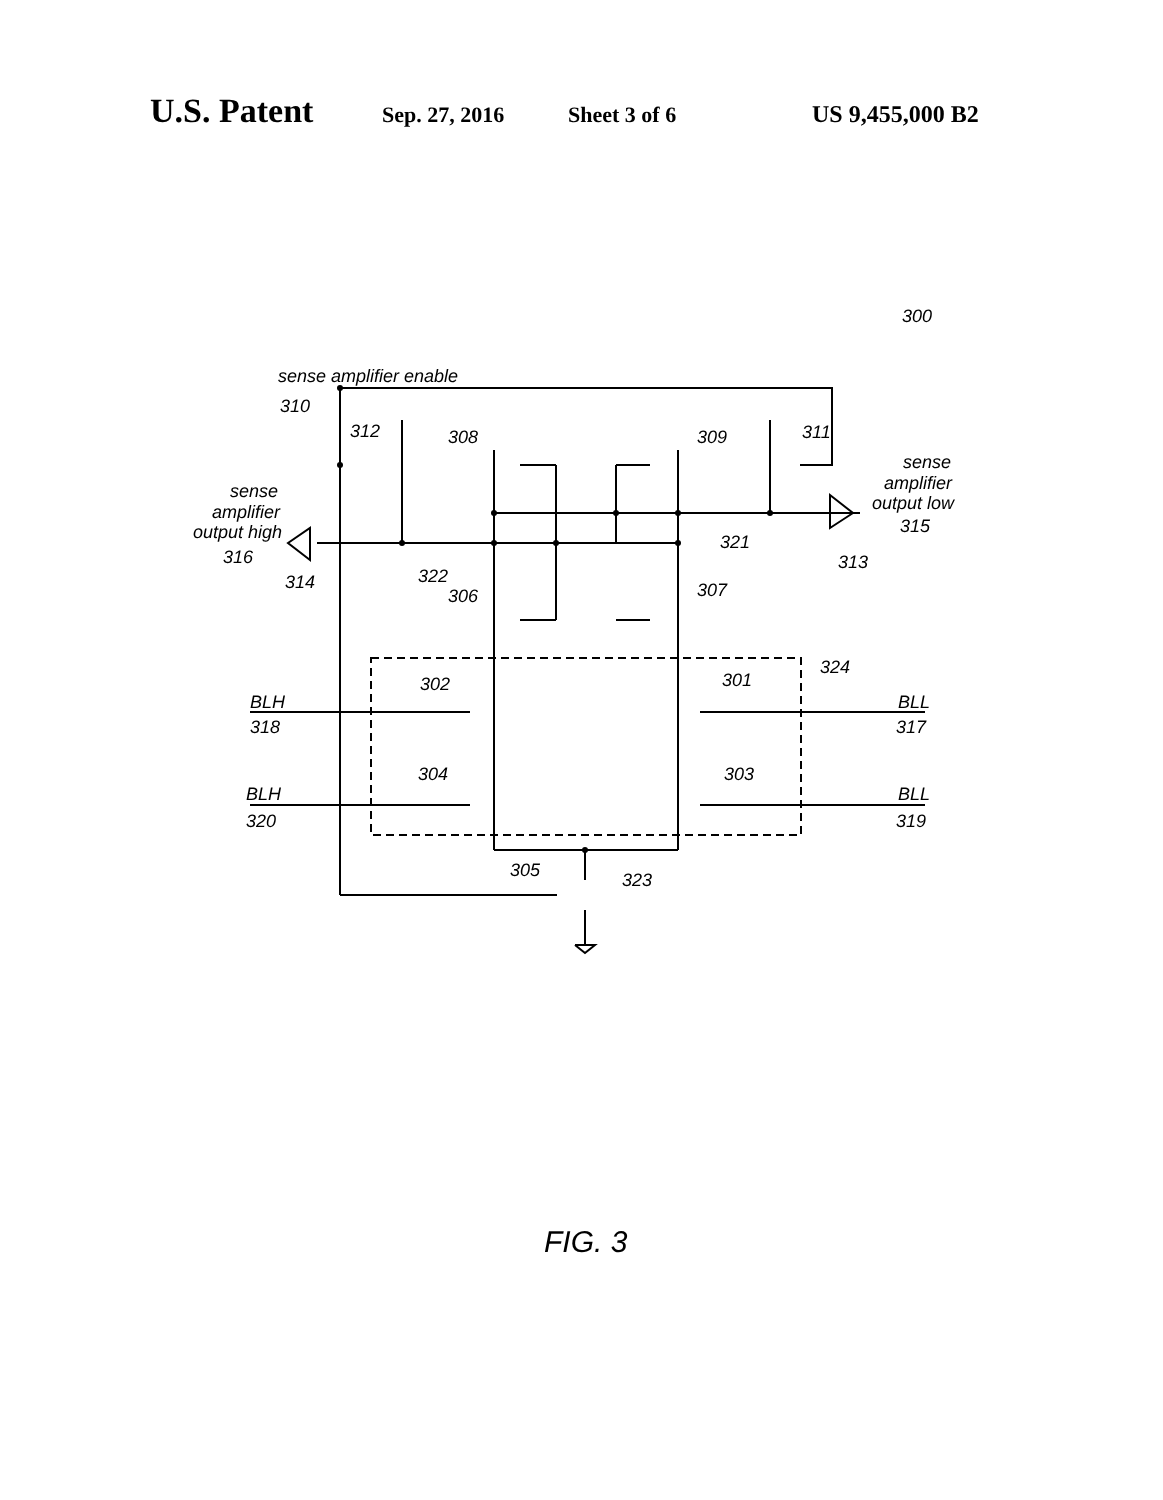U.S. Patent Sep. 27, 2016 Sheet 3 of 6 US 9,455,000 B2
300
sense amplifier enable
310
312
308
309
311
sense
amplifier
output high
316
314
sense
amplifier
output low
315
313
321
322
306
307
324
302
301
BLH
318
BLL
317
304
303
BLH
320
BLL
319
305
323
FIG. 3